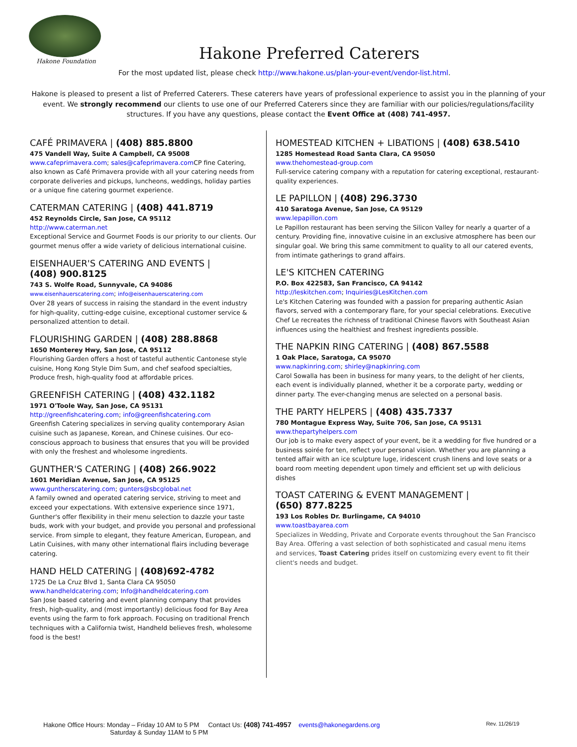Hakone Foundation
Hakone Preferred Caterers
For the most updated list, please check http://www.hakone.us/plan-your-event/vendor-list.html.
Hakone is pleased to present a list of Preferred Caterers. These caterers have years of professional experience to assist you in the planning of your event. We strongly recommend our clients to use one of our Preferred Caterers since they are familiar with our policies/regulations/facility structures. If you have any questions, please contact the Event Office at (408) 741-4957.
CAFÉ PRIMAVERA | (408) 885.8800
475 Vandell Way, Suite A Campbell, CA 95008
www.cafeprimavera.com; sales@cafeprimavera.com CP fine Catering, also known as Café Primavera provide with all your catering needs from corporate deliveries and pickups, luncheons, weddings, holiday parties or a unique fine catering gourmet experience.
CATERMAN CATERING | (408) 441.8719
452 Reynolds Circle, San Jose, CA 95112
http://www.caterman.net
Exceptional Service and Gourmet Foods is our priority to our clients. Our gourmet menus offer a wide variety of delicious international cuisine.
EISENHAUER'S CATERING AND EVENTS |
(408) 900.8125
743 S. Wolfe Road, Sunnyvale, CA 94086
www.eisenhauerscatering.com; info@eisenhauerscatering.com
Over 28 years of success in raising the standard in the event industry for high-quality, cutting-edge cuisine, exceptional customer service & personalized attention to detail.
FLOURISHING GARDEN | (408) 288.8868
1650 Monterey Hwy, San Jose, CA 95112
Flourishing Garden offers a host of tasteful authentic Cantonese style cuisine, Hong Kong Style Dim Sum, and chef seafood specialties, Produce fresh, high-quality food at affordable prices.
GREENFISH CATERING | (408) 432.1182
1971 O'Toole Way, San Jose, CA 95131
http://greenfishcatering.com; info@greenfishcatering.com
Greenfish Catering specializes in serving quality contemporary Asian cuisine such as Japanese, Korean, and Chinese cuisines. Our eco-conscious approach to business that ensures that you will be provided with only the freshest and wholesome ingredients.
GUNTHER'S CATERING | (408) 266.9022
1601 Meridian Avenue, San Jose, CA 95125
www.guntherscatering.com; gunters@sbcglobal.net
A family owned and operated catering service, striving to meet and exceed your expectations. With extensive experience since 1971, Gunther's offer flexibility in their menu selection to dazzle your taste buds, work with your budget, and provide you personal and professional service. From simple to elegant, they feature American, European, and Latin Cuisines, with many other international flairs including beverage catering.
HAND HELD CATERING | (408)692-4782
1725 De La Cruz Blvd 1, Santa Clara CA 95050
www.handheldcatering.com; Info@handheldcatering.com
San Jose based catering and event planning company that provides fresh, high-quality, and (most importantly) delicious food for Bay Area events using the farm to fork approach. Focusing on traditional French techniques with a California twist, Handheld believes fresh, wholesome food is the best!
HOMESTEAD KITCHEN + LIBATIONS | (408) 638.5410
1285 Homestead Road Santa Clara, CA 95050
www.thehomestead-group.com
Full-service catering company with a reputation for catering exceptional, restaurant-quality experiences.
LE PAPILLON | (408) 296.3730
410 Saratoga Avenue, San Jose, CA 95129
www.lepapillon.com
Le Papillon restaurant has been serving the Silicon Valley for nearly a quarter of a century. Providing fine, innovative cuisine in an exclusive atmosphere has been our singular goal. We bring this same commitment to quality to all our catered events, from intimate gatherings to grand affairs.
LE'S KITCHEN CATERING
P.O. Box 422583, San Francisco, CA 94142
http://leskitchen.com; Inquiries@LesKitchen.com
Le's Kitchen Catering was founded with a passion for preparing authentic Asian flavors, served with a contemporary flare, for your special celebrations. Executive Chef Le recreates the richness of traditional Chinese flavors with Southeast Asian influences using the healthiest and freshest ingredients possible.
THE NAPKIN RING CATERING | (408) 867.5588
1 Oak Place, Saratoga, CA 95070
www.napkinring.com; shirley@napkinring.com
Carol Sowalla has been in business for many years, to the delight of her clients, each event is individually planned, whether it be a corporate party, wedding or dinner party. The ever-changing menus are selected on a personal basis.
THE PARTY HELPERS | (408) 435.7337
780 Montague Express Way, Suite 706, San Jose, CA 95131
www.thepartyhelpers.com
Our job is to make every aspect of your event, be it a wedding for five hundred or a business soirée for ten, reflect your personal vision. Whether you are planning a tented affair with an ice sculpture luge, iridescent crush linens and love seats or a board room meeting dependent upon timely and efficient set up with delicious dishes
TOAST CATERING & EVENT MANAGEMENT |
(650) 877.8225
193 Los Robles Dr. Burlingame, CA 94010
www.toastbayarea.com
Specializes in Wedding, Private and Corporate events throughout the San Francisco Bay Area. Offering a vast selection of both sophisticated and casual menu items and services, Toast Catering prides itself on customizing every event to fit their client's needs and budget.
Hakone Office Hours: Monday – Friday 10 AM to 5 PM Contact Us: (408) 741-4957 events@hakonegardens.org Rev. 11/26/19
Saturday & Sunday 11AM to 5 PM